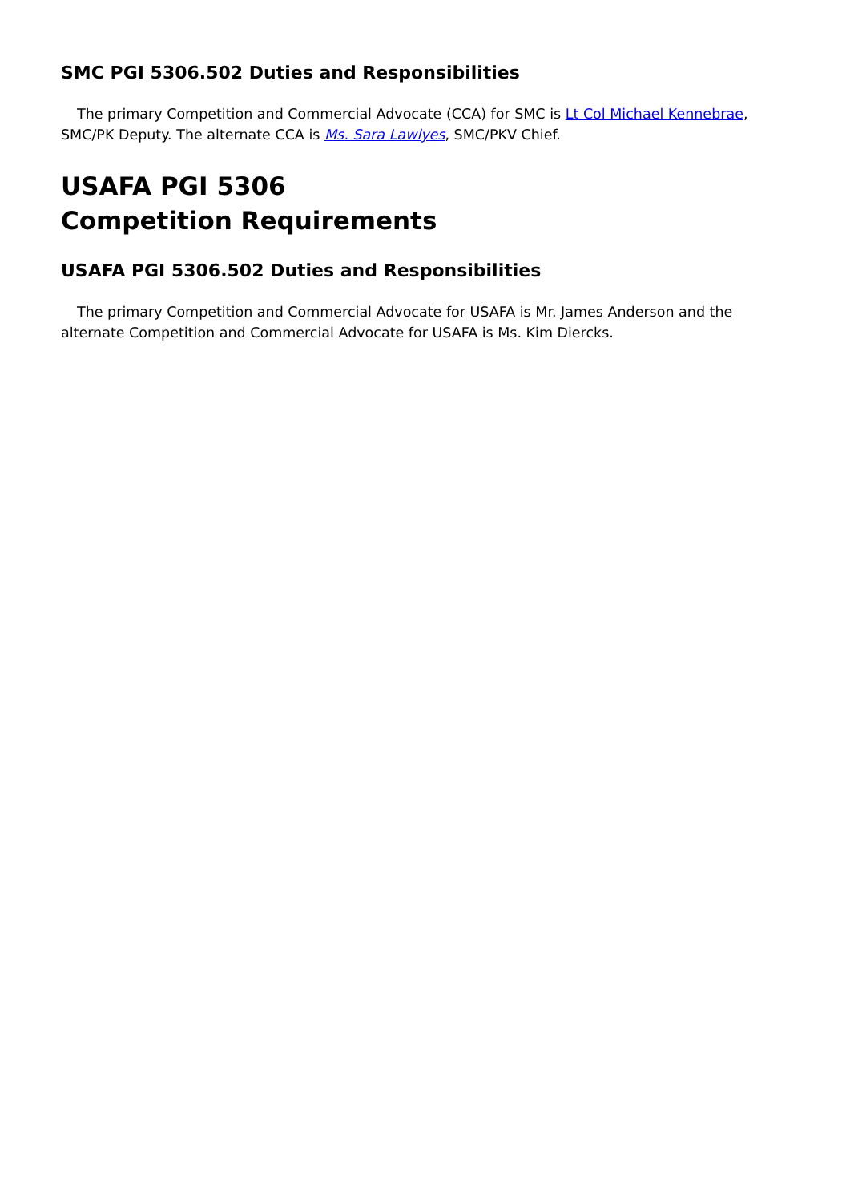SMC PGI 5306.502 Duties and Responsibilities
The primary Competition and Commercial Advocate (CCA) for SMC is Lt Col Michael Kennebrae, SMC/PK Deputy. The alternate CCA is Ms. Sara Lawlyes, SMC/PKV Chief.
USAFA PGI 5306
Competition Requirements
USAFA PGI 5306.502 Duties and Responsibilities
The primary Competition and Commercial Advocate for USAFA is Mr. James Anderson and the alternate Competition and Commercial Advocate for USAFA is Ms. Kim Diercks.